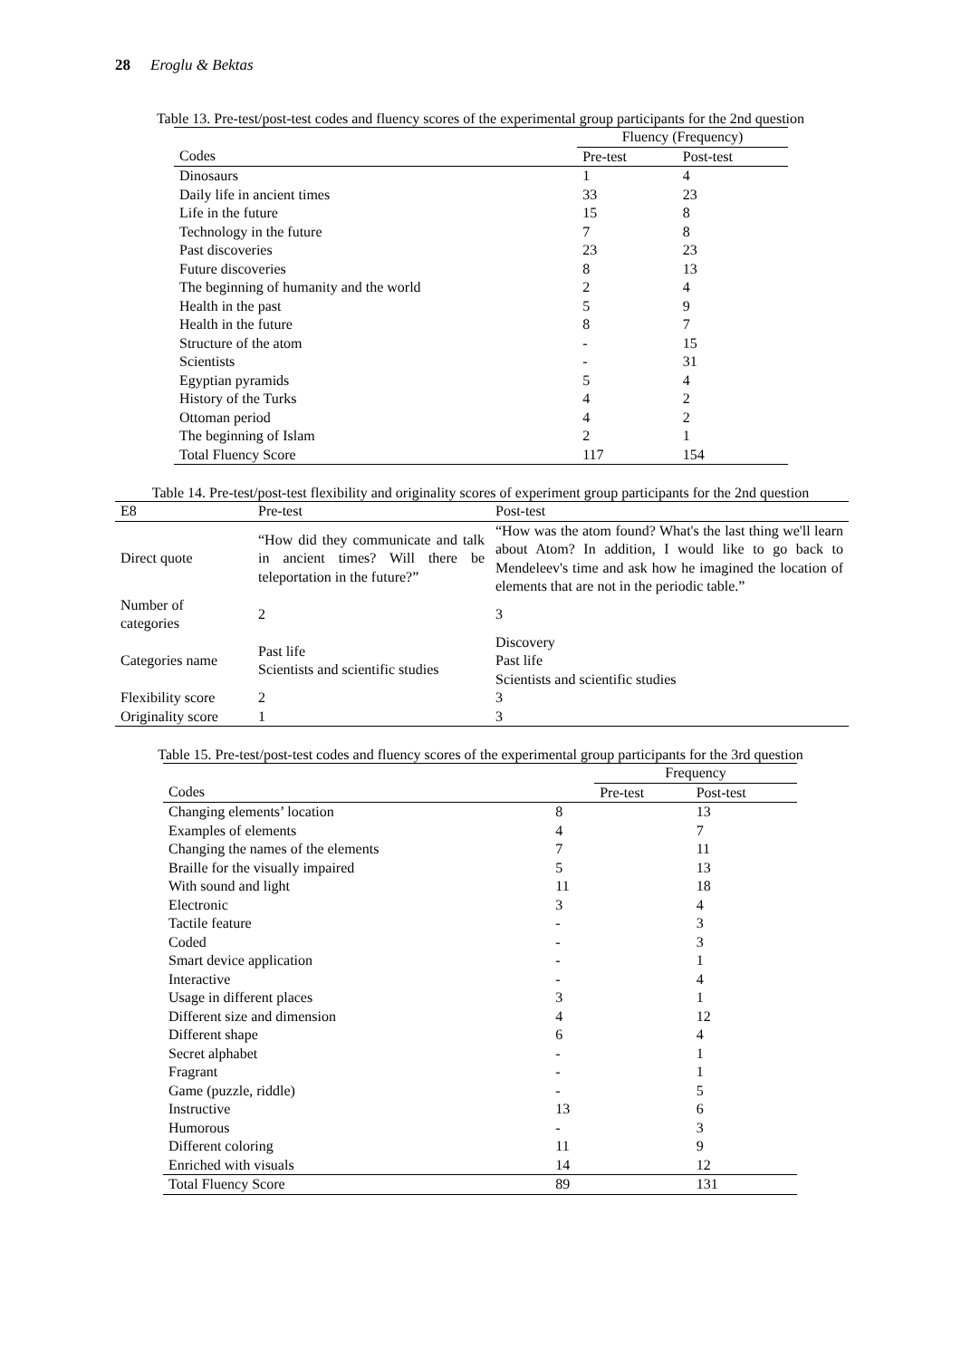28 Eroglu & Bektas
Table 13. Pre-test/post-test codes and fluency scores of the experimental group participants for the 2nd question
| | Fluency (Frequency) | |
| Codes | Pre-test | Post-test |
| Dinosaurs | 1 | 4 |
| Daily life in ancient times | 33 | 23 |
| Life in the future | 15 | 8 |
| Technology in the future | 7 | 8 |
| Past discoveries | 23 | 23 |
| Future discoveries | 8 | 13 |
| The beginning of humanity and the world | 2 | 4 |
| Health in the past | 5 | 9 |
| Health in the future | 8 | 7 |
| Structure of the atom | - | 15 |
| Scientists | - | 31 |
| Egyptian pyramids | 5 | 4 |
| History of the Turks | 4 | 2 |
| Ottoman period | 4 | 2 |
| The beginning of Islam | 2 | 1 |
| Total Fluency Score | 117 | 154 |
Table 14. Pre-test/post-test flexibility and originality scores of experiment group participants for the 2nd question
| E8 | Pre-test | Post-test |
| Direct quote | “How did they communicate and talk in ancient times? Will there be teleportation in the future?” | “How was the atom found? What's the last thing we'll learn about Atom? In addition, I would like to go back to Mendeleev's time and ask how he imagined the location of elements that are not in the periodic table.” |
| Number of categories | 2 | 3 |
| Categories name | Past life Scientists and scientific studies | Discovery Past life Scientists and scientific studies |
| Flexibility score | 2 | 3 |
| Originality score | 1 | 3 |
Table 15. Pre-test/post-test codes and fluency scores of the experimental group participants for the 3rd question
| | | Frequency | |
| Codes | | Pre-test | Post-test |
| Changing elements’ location | 8 | | 13 |
| Examples of elements | 4 | | 7 |
| Changing the names of the elements | 7 | | 11 |
| Braille for the visually impaired | 5 | | 13 |
| With sound and light | 11 | | 18 |
| Electronic | 3 | | 4 |
| Tactile feature | - | | 3 |
| Coded | - | | 3 |
| Smart device application | - | | 1 |
| Interactive | - | | 4 |
| Usage in different places | 3 | | 1 |
| Different size and dimension | 4 | | 12 |
| Different shape | 6 | | 4 |
| Secret alphabet | - | | 1 |
| Fragrant | - | | 1 |
| Game (puzzle, riddle) | - | | 5 |
| Instructive | 13 | | 6 |
| Humorous | - | | 3 |
| Different coloring | 11 | | 9 |
| Enriched with visuals | 14 | | 12 |
| Total Fluency Score | 89 | | 131 |